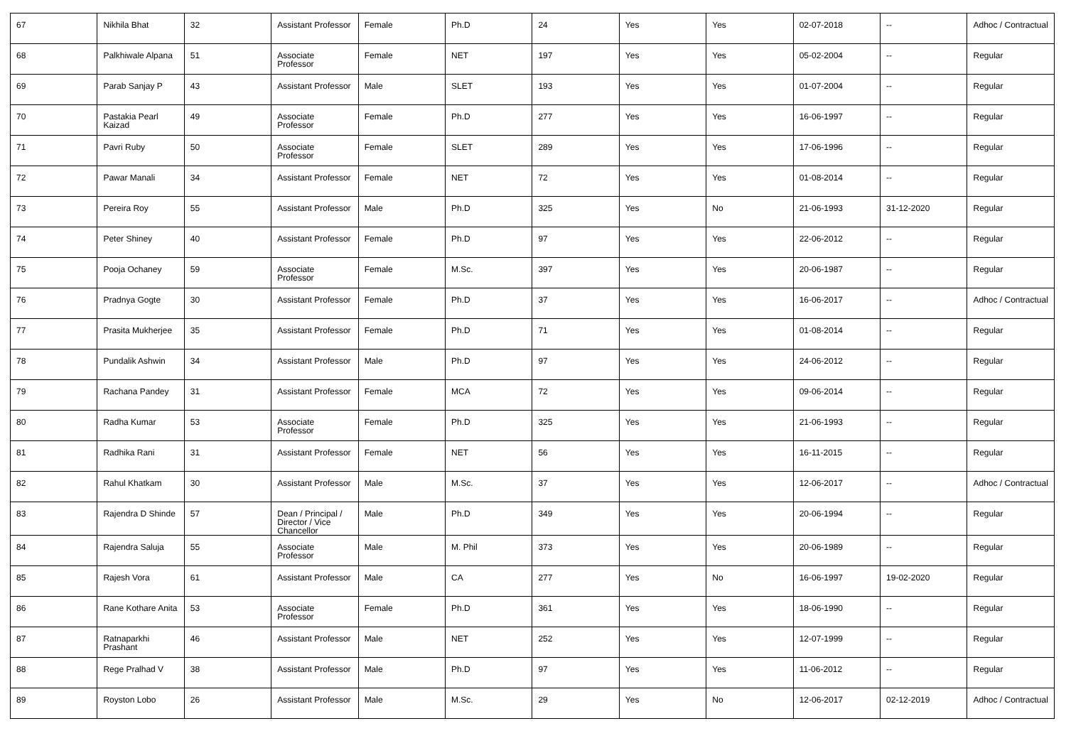| 67 | Nikhila Bhat | 32 | Assistant Professor | Female | Ph.D | 24 | Yes | Yes | 02-07-2018 | -- | Adhoc / Contractual |
| 68 | Palkhiwale Alpana | 51 | Associate Professor | Female | NET | 197 | Yes | Yes | 05-02-2004 | -- | Regular |
| 69 | Parab Sanjay P | 43 | Assistant Professor | Male | SLET | 193 | Yes | Yes | 01-07-2004 | -- | Regular |
| 70 | Pastakia Pearl Kaizad | 49 | Associate Professor | Female | Ph.D | 277 | Yes | Yes | 16-06-1997 | -- | Regular |
| 71 | Pavri Ruby | 50 | Associate Professor | Female | SLET | 289 | Yes | Yes | 17-06-1996 | -- | Regular |
| 72 | Pawar Manali | 34 | Assistant Professor | Female | NET | 72 | Yes | Yes | 01-08-2014 | -- | Regular |
| 73 | Pereira Roy | 55 | Assistant Professor | Male | Ph.D | 325 | Yes | No | 21-06-1993 | 31-12-2020 | Regular |
| 74 | Peter Shiney | 40 | Assistant Professor | Female | Ph.D | 97 | Yes | Yes | 22-06-2012 | -- | Regular |
| 75 | Pooja Ochaney | 59 | Associate Professor | Female | M.Sc. | 397 | Yes | Yes | 20-06-1987 | -- | Regular |
| 76 | Pradnya Gogte | 30 | Assistant Professor | Female | Ph.D | 37 | Yes | Yes | 16-06-2017 | -- | Adhoc / Contractual |
| 77 | Prasita Mukherjee | 35 | Assistant Professor | Female | Ph.D | 71 | Yes | Yes | 01-08-2014 | -- | Regular |
| 78 | Pundalik Ashwin | 34 | Assistant Professor | Male | Ph.D | 97 | Yes | Yes | 24-06-2012 | -- | Regular |
| 79 | Rachana Pandey | 31 | Assistant Professor | Female | MCA | 72 | Yes | Yes | 09-06-2014 | -- | Regular |
| 80 | Radha Kumar | 53 | Associate Professor | Female | Ph.D | 325 | Yes | Yes | 21-06-1993 | -- | Regular |
| 81 | Radhika Rani | 31 | Assistant Professor | Female | NET | 56 | Yes | Yes | 16-11-2015 | -- | Regular |
| 82 | Rahul Khatkam | 30 | Assistant Professor | Male | M.Sc. | 37 | Yes | Yes | 12-06-2017 | -- | Adhoc / Contractual |
| 83 | Rajendra D Shinde | 57 | Dean / Principal / Director / Vice Chancellor | Male | Ph.D | 349 | Yes | Yes | 20-06-1994 | -- | Regular |
| 84 | Rajendra Saluja | 55 | Associate Professor | Male | M. Phil | 373 | Yes | Yes | 20-06-1989 | -- | Regular |
| 85 | Rajesh Vora | 61 | Assistant Professor | Male | CA | 277 | Yes | No | 16-06-1997 | 19-02-2020 | Regular |
| 86 | Rane Kothare Anita | 53 | Associate Professor | Female | Ph.D | 361 | Yes | Yes | 18-06-1990 | -- | Regular |
| 87 | Ratnaparkhi Prashant | 46 | Assistant Professor | Male | NET | 252 | Yes | Yes | 12-07-1999 | -- | Regular |
| 88 | Rege Pralhad V | 38 | Assistant Professor | Male | Ph.D | 97 | Yes | Yes | 11-06-2012 | -- | Regular |
| 89 | Royston Lobo | 26 | Assistant Professor | Male | M.Sc. | 29 | Yes | No | 12-06-2017 | 02-12-2019 | Adhoc / Contractual |